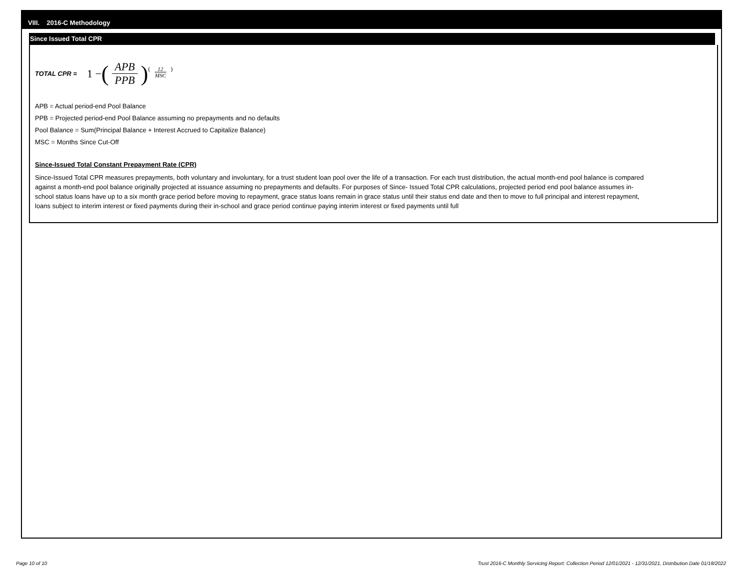VIII. 2016-C Methodology
Since Issued Total CPR
TOTAL CPR =
1 − (APB PPB)<sup>( 12 MSC )</sup>
APB = Actual period-end Pool Balance
PPB = Projected period-end Pool Balance assuming no prepayments and no defaults
Pool Balance = Sum(Principal Balance + Interest Accrued to Capitalize Balance)
MSC = Months Since Cut-Off
Since-Issued Total Constant Prepayment Rate (CPR)
Since-Issued Total CPR measures prepayments, both voluntary and involuntary, for a trust student loan pool over the life of a transaction. For each trust distribution, the actual month-end pool balance is compared against a month-end pool balance originally projected at issuance assuming no prepayments and defaults. For purposes of Since- Issued Total CPR calculations, projected period end pool balance assumes in-school status loans have up to a six month grace period before moving to repayment, grace status loans remain in grace status until their status end date and then to move to full principal and interest repayment, loans subject to interim interest or fixed payments during their in-school and grace period continue paying interim interest or fixed payments until full
Page 10 of 10
Trust 2016-C Monthly Servicing Report: Collection Period 12/01/2021 - 12/31/2021, Distribution Date 01/18/2022